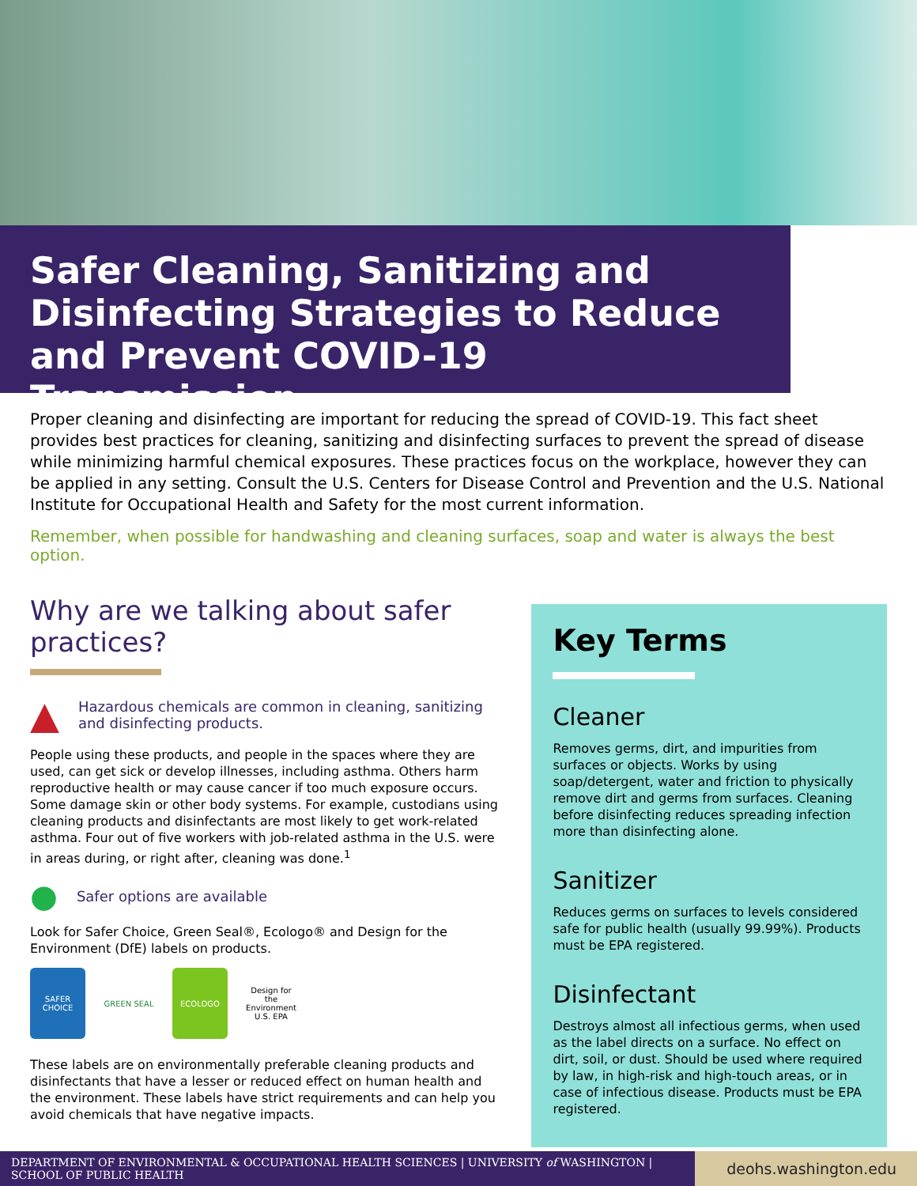Safer Cleaning, Sanitizing and Disinfecting Strategies to Reduce and Prevent COVID-19 Transmission
Proper cleaning and disinfecting are important for reducing the spread of COVID-19. This fact sheet provides best practices for cleaning, sanitizing and disinfecting surfaces to prevent the spread of disease while minimizing harmful chemical exposures. These practices focus on the workplace, however they can be applied in any setting. Consult the U.S. Centers for Disease Control and Prevention and the U.S. National Institute for Occupational Health and Safety for the most current information.
Remember, when possible for handwashing and cleaning surfaces, soap and water is always the best option.
Why are we talking about safer practices?
▲ Hazardous chemicals are common in cleaning, sanitizing and disinfecting products.
People using these products, and people in the spaces where they are used, can get sick or develop illnesses, including asthma. Others harm reproductive health or may cause cancer if too much exposure occurs. Some damage skin or other body systems. For example, custodians using cleaning products and disinfectants are most likely to get work-related asthma. Four out of five workers with job-related asthma in the U.S. were in areas during, or right after, cleaning was done.<sup>1</sup>
● Safer options are available
Look for Safer Choice, Green Seal®, Ecologo® and Design for the Environment (DfE) labels on products.
SAFER CHOICE
GREEN SEAL ECOLOGO Design for the Environment U.S. EPA
These labels are on environmentally preferable cleaning products and disinfectants that have a lesser or reduced effect on human health and the environment. These labels have strict requirements and can help you avoid chemicals that have negative impacts.
Key Terms
Cleaner
Removes germs, dirt, and impurities from surfaces or objects. Works by using soap/detergent, water and friction to physically remove dirt and germs from surfaces. Cleaning before disinfecting reduces spreading infection more than disinfecting alone.
Sanitizer
Reduces germs on surfaces to levels considered safe for public health (usually 99.99%). Products must be EPA registered.
Disinfectant
Destroys almost all infectious germs, when used as the label directs on a surface. No effect on dirt, soil, or dust. Should be used where required by law, in high-risk and high-touch areas, or in case of infectious disease. Products must be EPA registered.
DEPARTMENT OF ENVIRONMENTAL & OCCUPATIONAL HEALTH SCIENCES | UNIVERSITY of WASHINGTON | SCHOOL OF PUBLIC HEALTH deohs.washington.edu